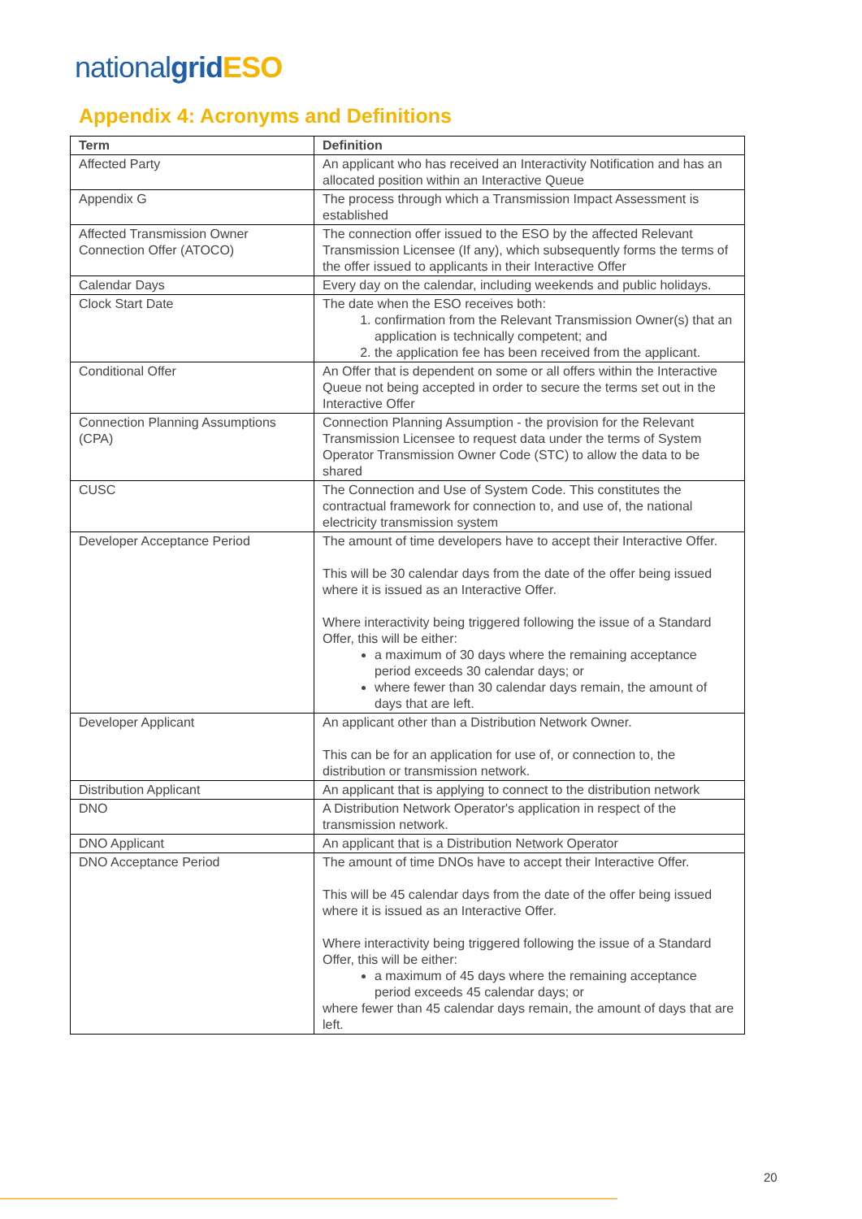national grid ESO
Appendix 4: Acronyms and Definitions
| Term | Definition |
| --- | --- |
| Affected Party | An applicant who has received an Interactivity Notification and has an allocated position within an Interactive Queue |
| Appendix G | The process through which a Transmission Impact Assessment is established |
| Affected Transmission Owner Connection Offer (ATOCO) | The connection offer issued to the ESO by the affected Relevant Transmission Licensee (If any), which subsequently forms the terms of the offer issued to applicants in their Interactive Offer |
| Calendar Days | Every day on the calendar, including weekends and public holidays. |
| Clock Start Date | The date when the ESO receives both: 1. confirmation from the Relevant Transmission Owner(s) that an application is technically competent; and 2. the application fee has been received from the applicant. |
| Conditional Offer | An Offer that is dependent on some or all offers within the Interactive Queue not being accepted in order to secure the terms set out in the Interactive Offer |
| Connection Planning Assumptions (CPA) | Connection Planning Assumption - the provision for the Relevant Transmission Licensee to request data under the terms of System Operator Transmission Owner Code (STC) to allow the data to be shared |
| CUSC | The Connection and Use of System Code. This constitutes the contractual framework for connection to, and use of, the national electricity transmission system |
| Developer Acceptance Period | The amount of time developers have to accept their Interactive Offer. This will be 30 calendar days from the date of the offer being issued where it is issued as an Interactive Offer. Where interactivity being triggered following the issue of a Standard Offer, this will be either: a maximum of 30 days where the remaining acceptance period exceeds 30 calendar days; or where fewer than 30 calendar days remain, the amount of days that are left. |
| Developer Applicant | An applicant other than a Distribution Network Owner. This can be for an application for use of, or connection to, the distribution or transmission network. |
| Distribution Applicant | An applicant that is applying to connect to the distribution network |
| DNO | A Distribution Network Operator's application in respect of the transmission network. |
| DNO Applicant | An applicant that is a Distribution Network Operator |
| DNO Acceptance Period | The amount of time DNOs have to accept their Interactive Offer. This will be 45 calendar days from the date of the offer being issued where it is issued as an Interactive Offer. Where interactivity being triggered following the issue of a Standard Offer, this will be either: a maximum of 45 days where the remaining acceptance period exceeds 45 calendar days; or where fewer than 45 calendar days remain, the amount of days that are left. |
20